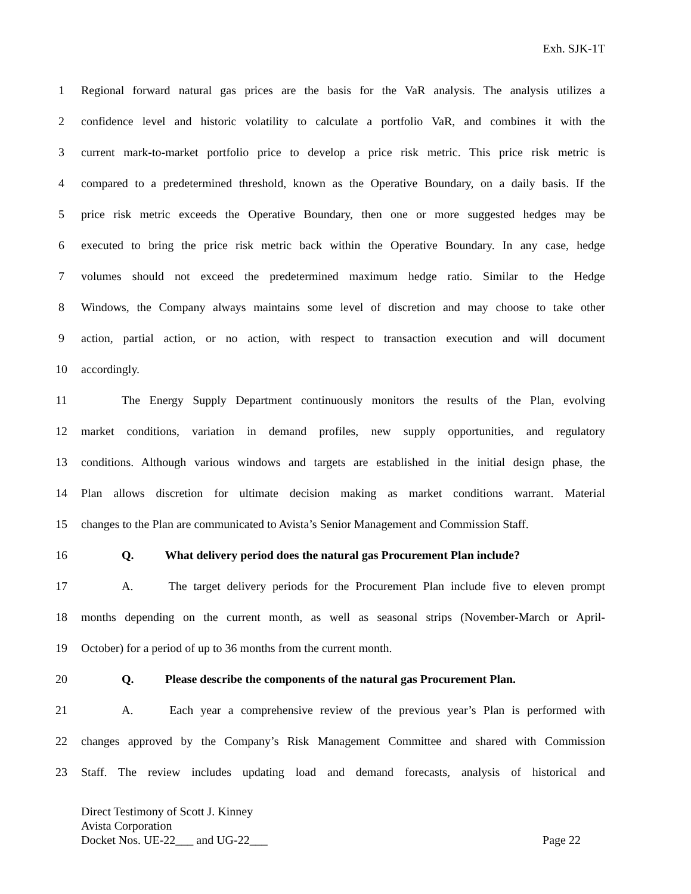Exh. SJK-1T
1 Regional forward natural gas prices are the basis for the VaR analysis. The analysis utilizes a
2 confidence level and historic volatility to calculate a portfolio VaR, and combines it with the
3 current mark-to-market portfolio price to develop a price risk metric. This price risk metric is
4 compared to a predetermined threshold, known as the Operative Boundary, on a daily basis. If the
5 price risk metric exceeds the Operative Boundary, then one or more suggested hedges may be
6 executed to bring the price risk metric back within the Operative Boundary. In any case, hedge
7 volumes should not exceed the predetermined maximum hedge ratio. Similar to the Hedge
8 Windows, the Company always maintains some level of discretion and may choose to take other
9 action, partial action, or no action, with respect to transaction execution and will document
10 accordingly.
11 The Energy Supply Department continuously monitors the results of the Plan, evolving
12 market conditions, variation in demand profiles, new supply opportunities, and regulatory
13 conditions. Although various windows and targets are established in the initial design phase, the
14 Plan allows discretion for ultimate decision making as market conditions warrant. Material
15 changes to the Plan are communicated to Avista’s Senior Management and Commission Staff.
16 Q. What delivery period does the natural gas Procurement Plan include?
17 A. The target delivery periods for the Procurement Plan include five to eleven prompt
18 months depending on the current month, as well as seasonal strips (November-March or April-
19 October) for a period of up to 36 months from the current month.
20 Q. Please describe the components of the natural gas Procurement Plan.
21 A. Each year a comprehensive review of the previous year’s Plan is performed with
22 changes approved by the Company’s Risk Management Committee and shared with Commission
23 Staff. The review includes updating load and demand forecasts, analysis of historical and
Direct Testimony of Scott J. Kinney
Avista Corporation
Docket Nos. UE-22___ and UG-22___ Page 22